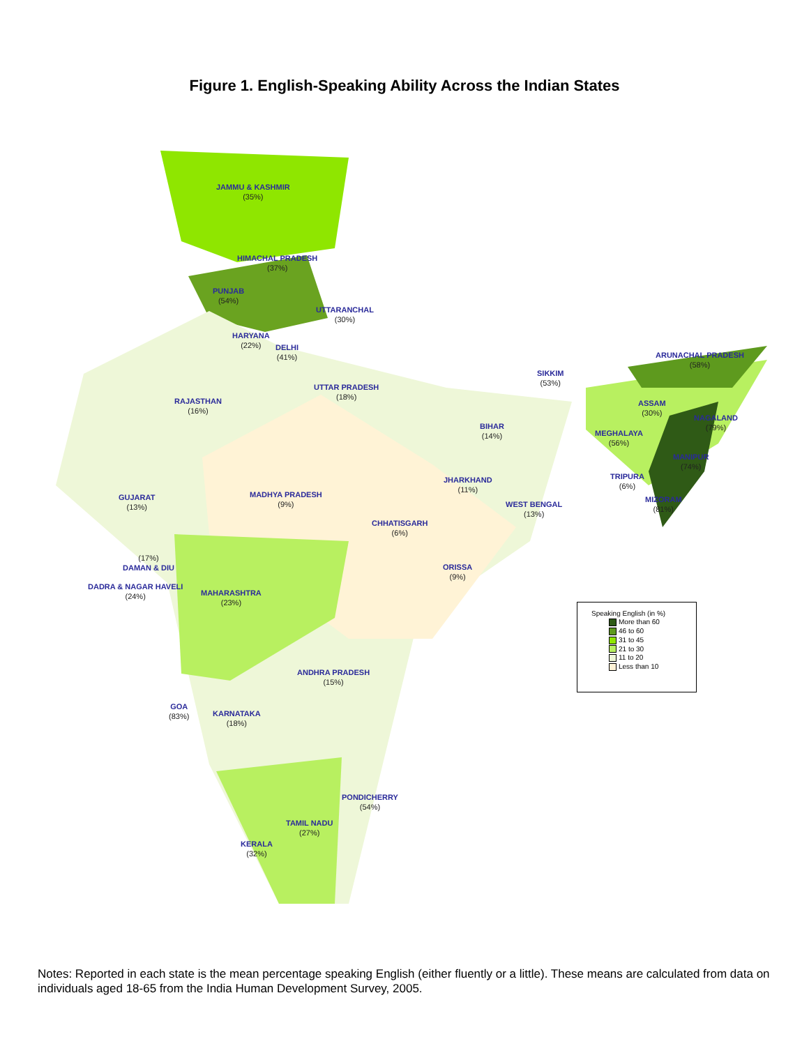Figure 1. English-Speaking Ability Across the Indian States
JAMMU & KASHMIR
(35%)
HIMACHAL PRADESH
(37%)
PUNJAB
(54%)
UTTARANCHAL
(30%)
HARYANA
(22%)
DELHI
(41%)
RAJASTHAN
(16%)
UTTAR PRADESH
(18%)
SIKKIM
(53%)
ARUNACHAL PRADESH
(58%)
ASSAM
(30%)
NAGALAND
(79%)
BIHAR
(14%)
MEGHALAYA
(56%)
MANIPUR
(74%)
TRIPURA
(6%)
GUJARAT
(13%)
MADHYA PRADESH
(9%)
JHARKHAND
(11%)
WEST BENGAL
(13%)
MIZORAM
(81%)
CHHATISGARH
(6%)
(17%)
DAMAN & DIU
ORISSA
(9%)
DADRA & NAGAR HAVELI
(24%)
MAHARASHTRA
(23%)
Speaking English (in %)
More than 60
46 to 60
31 to 45
21 to 30
11 to 20
Less than 10
ANDHRA PRADESH
(15%)
GOA
(83%)
KARNATAKA
(18%)
PONDICHERRY
(54%)
TAMIL NADU
(27%)
KERALA
(32%)
Notes: Reported in each state is the mean percentage speaking English (either fluently or a little). These means are calculated from data on individuals aged 18-65 from the India Human Development Survey, 2005.